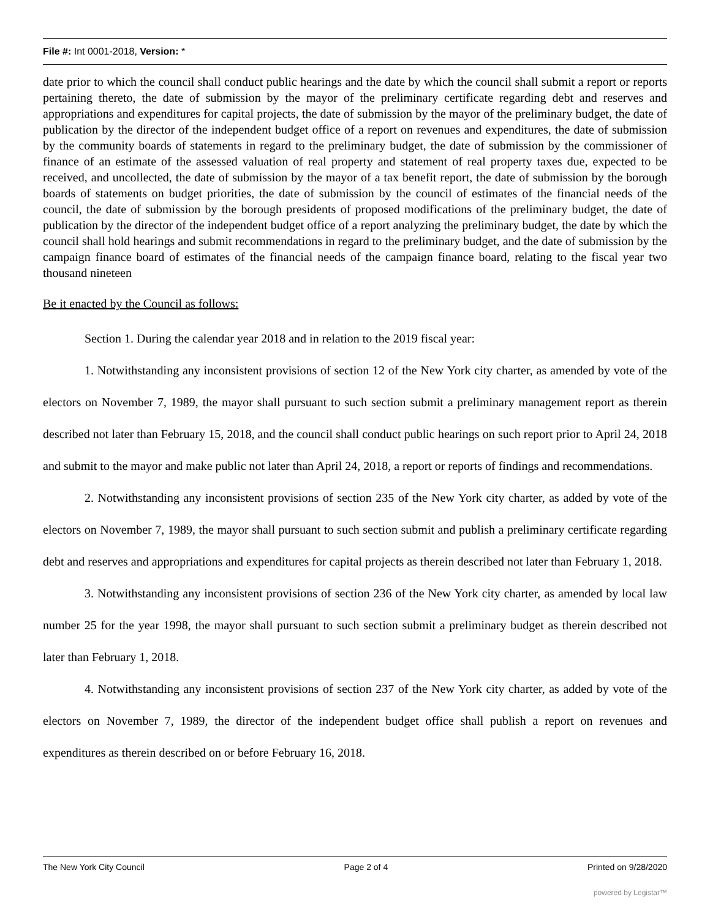File #: Int 0001-2018, Version: *
date prior to which the council shall conduct public hearings and the date by which the council shall submit a report or reports pertaining thereto, the date of submission by the mayor of the preliminary certificate regarding debt and reserves and appropriations and expenditures for capital projects, the date of submission by the mayor of the preliminary budget, the date of publication by the director of the independent budget office of a report on revenues and expenditures, the date of submission by the community boards of statements in regard to the preliminary budget, the date of submission by the commissioner of finance of an estimate of the assessed valuation of real property and statement of real property taxes due, expected to be received, and uncollected, the date of submission by the mayor of a tax benefit report, the date of submission by the borough boards of statements on budget priorities, the date of submission by the council of estimates of the financial needs of the council, the date of submission by the borough presidents of proposed modifications of the preliminary budget, the date of publication by the director of the independent budget office of a report analyzing the preliminary budget, the date by which the council shall hold hearings and submit recommendations in regard to the preliminary budget, and the date of submission by the campaign finance board of estimates of the financial needs of the campaign finance board, relating to the fiscal year two thousand nineteen
Be it enacted by the Council as follows:
Section 1. During the calendar year 2018 and in relation to the 2019 fiscal year:
1. Notwithstanding any inconsistent provisions of section 12 of the New York city charter, as amended by vote of the electors on November 7, 1989, the mayor shall pursuant to such section submit a preliminary management report as therein described not later than February 15, 2018, and the council shall conduct public hearings on such report prior to April 24, 2018 and submit to the mayor and make public not later than April 24, 2018, a report or reports of findings and recommendations.
2. Notwithstanding any inconsistent provisions of section 235 of the New York city charter, as added by vote of the electors on November 7, 1989, the mayor shall pursuant to such section submit and publish a preliminary certificate regarding debt and reserves and appropriations and expenditures for capital projects as therein described not later than February 1, 2018.
3. Notwithstanding any inconsistent provisions of section 236 of the New York city charter, as amended by local law number 25 for the year 1998, the mayor shall pursuant to such section submit a preliminary budget as therein described not later than February 1, 2018.
4. Notwithstanding any inconsistent provisions of section 237 of the New York city charter, as added by vote of the electors on November 7, 1989, the director of the independent budget office shall publish a report on revenues and expenditures as therein described on or before February 16, 2018.
The New York City Council Page 2 of 4 Printed on 9/28/2020
powered by Legistar™